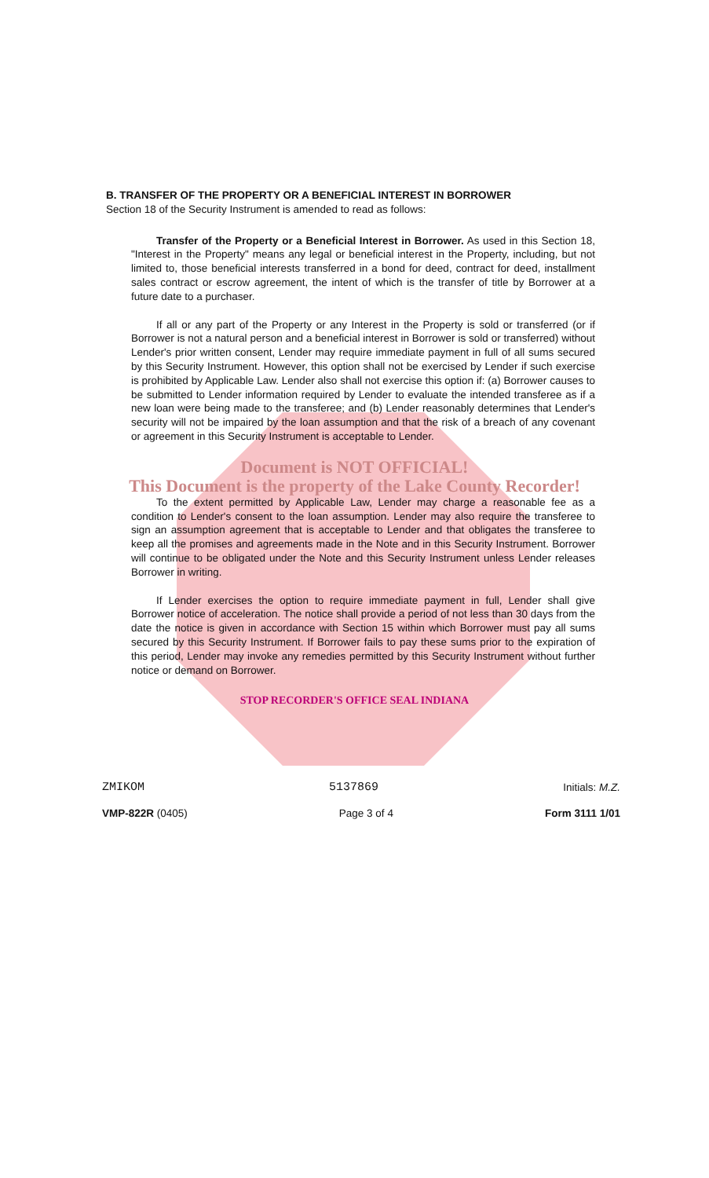B. TRANSFER OF THE PROPERTY OR A BENEFICIAL INTEREST IN BORROWER
Section 18 of the Security Instrument is amended to read as follows:
Transfer of the Property or a Beneficial Interest in Borrower. As used in this Section 18, "Interest in the Property" means any legal or beneficial interest in the Property, including, but not limited to, those beneficial interests transferred in a bond for deed, contract for deed, installment sales contract or escrow agreement, the intent of which is the transfer of title by Borrower at a future date to a purchaser.
If all or any part of the Property or any Interest in the Property is sold or transferred (or if Borrower is not a natural person and a beneficial interest in Borrower is sold or transferred) without Lender's prior written consent, Lender may require immediate payment in full of all sums secured by this Security Instrument. However, this option shall not be exercised by Lender if such exercise is prohibited by Applicable Law. Lender also shall not exercise this option if: (a) Borrower causes to be submitted to Lender information required by Lender to evaluate the intended transferee as if a new loan were being made to the transferee; and (b) Lender reasonably determines that Lender's security will not be impaired by the loan assumption and that the risk of a breach of any covenant or agreement in this Security Instrument is acceptable to Lender.
Document is NOT OFFICIAL!
This Document is the property of the Lake County Recorder!
To the extent permitted by Applicable Law, Lender may charge a reasonable fee as a condition to Lender's consent to the loan assumption. Lender may also require the transferee to sign an assumption agreement that is acceptable to Lender and that obligates the transferee to keep all the promises and agreements made in the Note and in this Security Instrument. Borrower will continue to be obligated under the Note and this Security Instrument unless Lender releases Borrower in writing.
If Lender exercises the option to require immediate payment in full, Lender shall give Borrower notice of acceleration. The notice shall provide a period of not less than 30 days from the date the notice is given in accordance with Section 15 within which Borrower must pay all sums secured by this Security Instrument. If Borrower fails to pay these sums prior to the expiration of this period, Lender may invoke any remedies permitted by this Security Instrument without further notice or demand on Borrower.
STOP RECORDER'S OFFICE SEAL INDIANA
ZMIKOM 5137869 Initials: M.Z.
VMP-822R (0405) Page 3 of 4 Form 3111 1/01